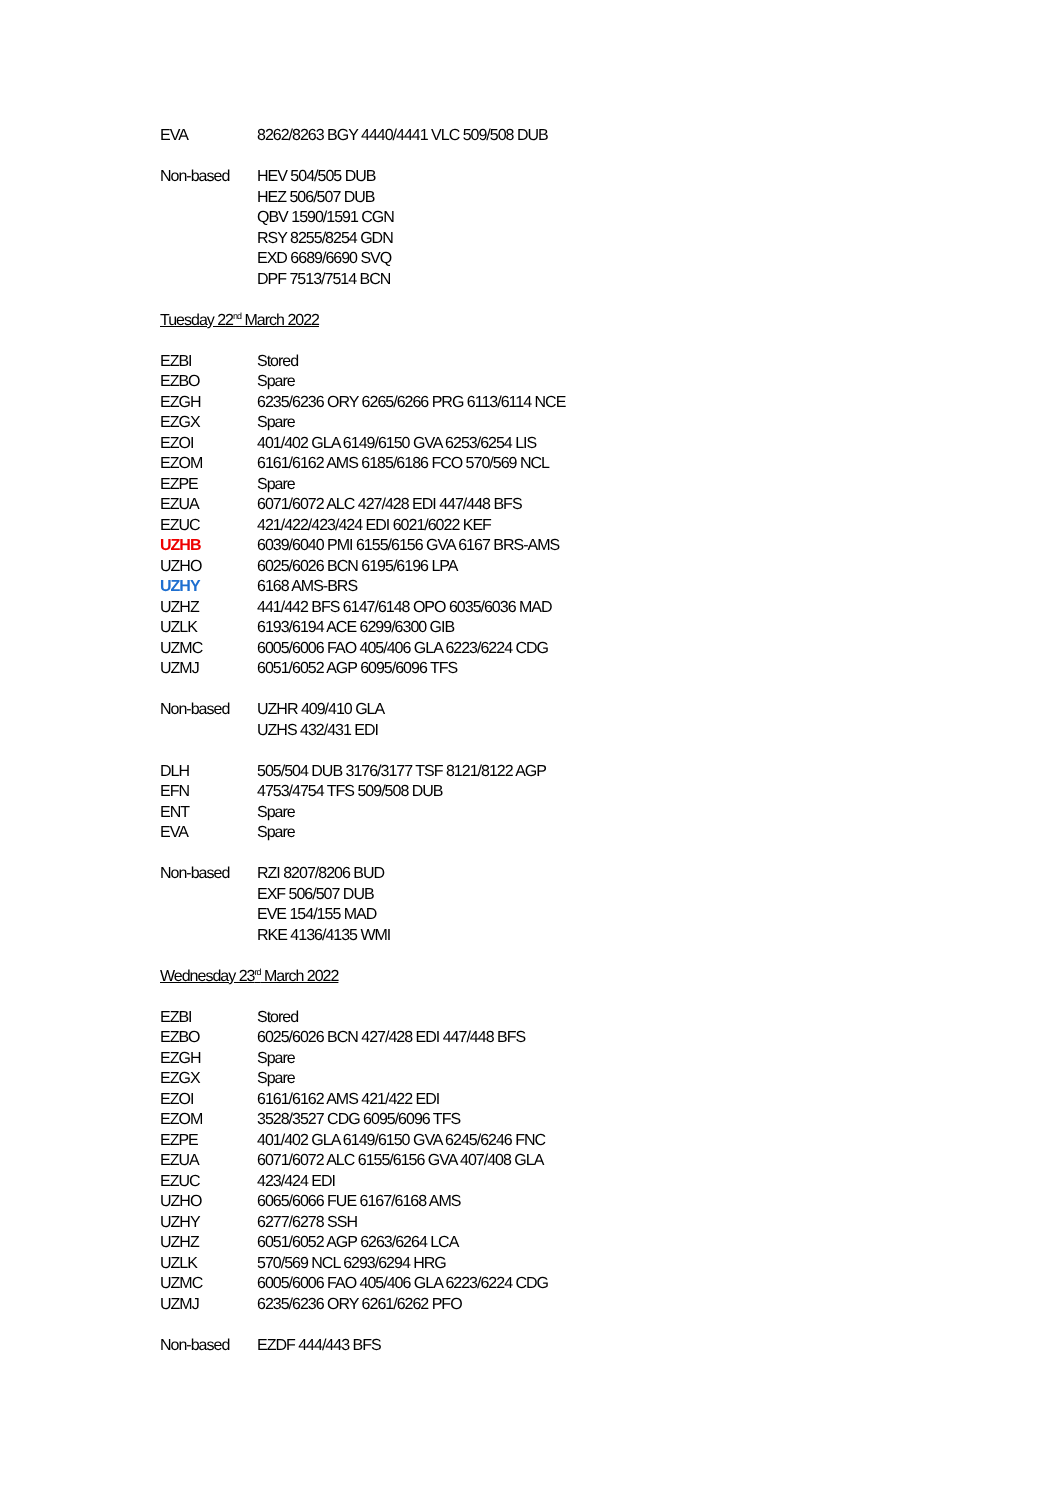| EVA | 8262/8263 BGY 4440/4441 VLC 509/508 DUB |
| Non-based | HEV 504/505 DUB |
| | HEZ 506/507 DUB |
| | QBV 1590/1591 CGN |
| | RSY 8255/8254 GDN |
| | EXD 6689/6690 SVQ |
| | DPF 7513/7514 BCN |
| Tuesday 22<sup>nd</sup> March 2022 | |
| EZBI | Stored |
| EZBO | Spare |
| EZGH | 6235/6236 ORY 6265/6266 PRG 6113/6114 NCE |
| EZGX | Spare |
| EZOI | 401/402 GLA 6149/6150 GVA 6253/6254 LIS |
| EZOM | 6161/6162 AMS 6185/6186 FCO 570/569 NCL |
| EZPE | Spare |
| EZUA | 6071/6072 ALC 427/428 EDI 447/448 BFS |
| EZUC | 421/422/423/424 EDI 6021/6022 KEF |
| UZHB | 6039/6040 PMI 6155/6156 GVA 6167 BRS-AMS |
| UZHO | 6025/6026 BCN 6195/6196 LPA |
| UZHY | 6168 AMS-BRS |
| UZHZ | 441/442 BFS 6147/6148 OPO 6035/6036 MAD |
| UZLK | 6193/6194 ACE 6299/6300 GIB |
| UZMC | 6005/6006 FAO 405/406 GLA 6223/6224 CDG |
| UZMJ | 6051/6052 AGP 6095/6096 TFS |
| Non-based | UZHR 409/410 GLA |
| | UZHS 432/431 EDI |
| DLH | 505/504 DUB 3176/3177 TSF 8121/8122 AGP |
| EFN | 4753/4754 TFS 509/508 DUB |
| ENT | Spare |
| EVA | Spare |
| Non-based | RZI 8207/8206 BUD |
| | EXF 506/507 DUB |
| | EVE 154/155 MAD |
| | RKE 4136/4135 WMI |
| Wednesday 23<sup>rd</sup> March 2022 | |
| EZBI | Stored |
| EZBO | 6025/6026 BCN 427/428 EDI 447/448 BFS |
| EZGH | Spare |
| EZGX | Spare |
| EZOI | 6161/6162 AMS 421/422 EDI |
| EZOM | 3528/3527 CDG 6095/6096 TFS |
| EZPE | 401/402 GLA 6149/6150 GVA 6245/6246 FNC |
| EZUA | 6071/6072 ALC 6155/6156 GVA 407/408 GLA |
| EZUC | 423/424 EDI |
| UZHO | 6065/6066 FUE 6167/6168 AMS |
| UZHY | 6277/6278 SSH |
| UZHZ | 6051/6052 AGP 6263/6264 LCA |
| UZLK | 570/569 NCL 6293/6294 HRG |
| UZMC | 6005/6006 FAO 405/406 GLA 6223/6224 CDG |
| UZMJ | 6235/6236 ORY 6261/6262 PFO |
| Non-based | EZDF 444/443 BFS |